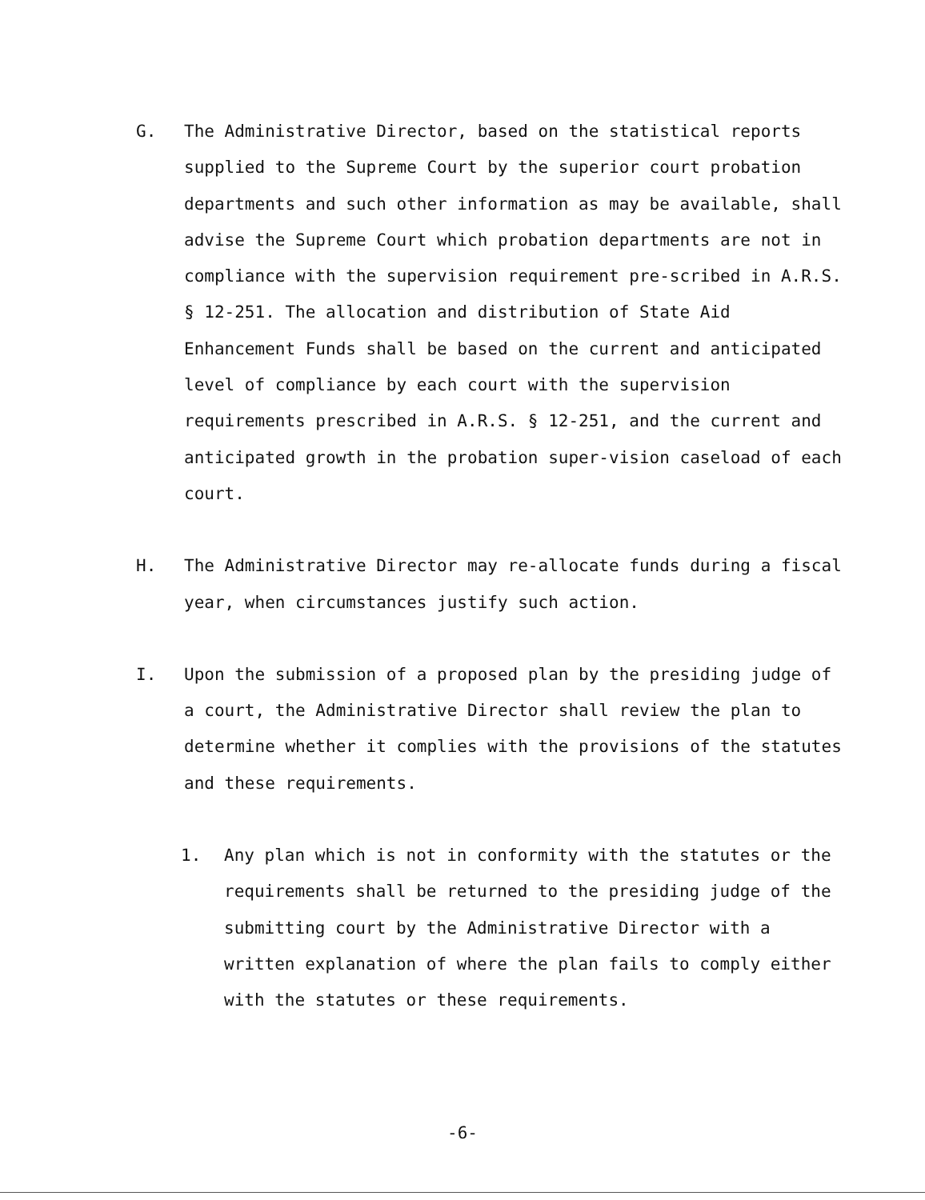G. The Administrative Director, based on the statistical reports supplied to the Supreme Court by the superior court probation departments and such other information as may be available, shall advise the Supreme Court which probation departments are not in compliance with the supervision requirement pre-scribed in A.R.S. § 12-251. The allocation and distribution of State Aid Enhancement Funds shall be based on the current and anticipated level of compliance by each court with the supervision requirements prescribed in A.R.S. § 12-251, and the current and anticipated growth in the probation super-vision caseload of each court.
H. The Administrative Director may re-allocate funds during a fiscal year, when circumstances justify such action.
I. Upon the submission of a proposed plan by the presiding judge of a court, the Administrative Director shall review the plan to determine whether it complies with the provisions of the statutes and these requirements.
1. Any plan which is not in conformity with the statutes or the requirements shall be returned to the presiding judge of the submitting court by the Administrative Director with a written explanation of where the plan fails to comply either with the statutes or these requirements.
-6-